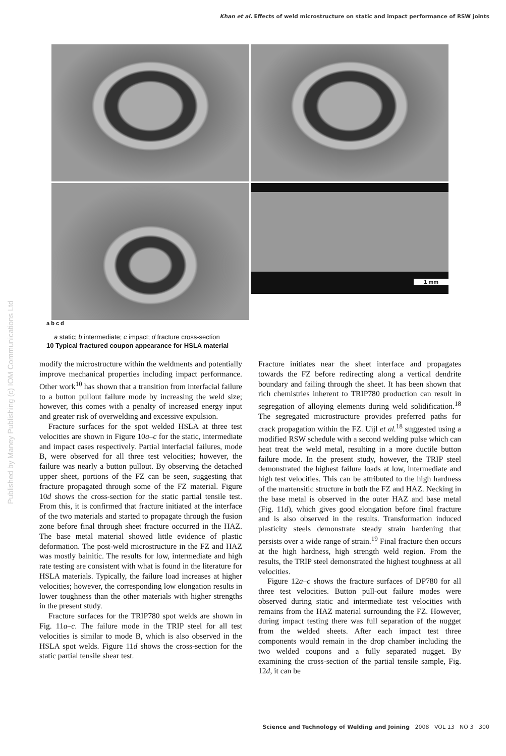Khan et al. Effects of weld microstructure on static and impact performance of RSW joints
Published by Maney Publishing (c) IOM Communications Ltd
1 mm
a b c d
a static; b intermediate; c impact; d fracture cross-section
10 Typical fractured coupon appearance for HSLA material
modify the microstructure within the weldments and potentially improve mechanical properties including impact performance. Other work<sup>10</sup> has shown that a transition from interfacial failure to a button pullout failure mode by increasing the weld size; however, this comes with a penalty of increased energy input and greater risk of overwelding and excessive expulsion.
Fracture surfaces for the spot welded HSLA at three test velocities are shown in Figure 10a–c for the static, intermediate and impact cases respectively. Partial interfacial failures, mode B, were observed for all three test velocities; however, the failure was nearly a button pullout. By observing the detached upper sheet, portions of the FZ can be seen, suggesting that fracture propagated through some of the FZ material. Figure 10d shows the cross-section for the static partial tensile test. From this, it is confirmed that fracture initiated at the interface of the two materials and started to propagate through the fusion zone before final through sheet fracture occurred in the HAZ. The base metal material showed little evidence of plastic deformation. The post-weld microstructure in the FZ and HAZ was mostly bainitic. The results for low, intermediate and high rate testing are consistent with what is found in the literature for HSLA materials. Typically, the failure load increases at higher velocities; however, the corresponding low elongation results in lower toughness than the other materials with higher strengths in the present study.
Fracture surfaces for the TRIP780 spot welds are shown in Fig. 11a–c. The failure mode in the TRIP steel for all test velocities is similar to mode B, which is also observed in the HSLA spot welds. Figure 11d shows the cross-section for the static partial tensile shear test.
Fracture initiates near the sheet interface and propagates towards the FZ before redirecting along a vertical dendrite boundary and failing through the sheet. It has been shown that rich chemistries inherent to TRIP780 production can result in segregation of alloying elements during weld solidification.<sup>18</sup> The segregated microstructure provides preferred paths for crack propagation within the FZ. Uijl et al.<sup>18</sup> suggested using a modified RSW schedule with a second welding pulse which can heat treat the weld metal, resulting in a more ductile button failure mode. In the present study, however, the TRIP steel demonstrated the highest failure loads at low, intermediate and high test velocities. This can be attributed to the high hardness of the martensitic structure in both the FZ and HAZ. Necking in the base metal is observed in the outer HAZ and base metal (Fig. 11d), which gives good elongation before final fracture and is also observed in the results. Transformation induced plasticity steels demonstrate steady strain hardening that persists over a wide range of strain.<sup>19</sup> Final fracture then occurs at the high hardness, high strength weld region. From the results, the TRIP steel demonstrated the highest toughness at all velocities.
Figure 12a–c shows the fracture surfaces of DP780 for all three test velocities. Button pull-out failure modes were observed during static and intermediate test velocities with remains from the HAZ material surrounding the FZ. However, during impact testing there was full separation of the nugget from the welded sheets. After each impact test three components would remain in the drop chamber including the two welded coupons and a fully separated nugget. By examining the cross-section of the partial tensile sample, Fig. 12d, it can be
Science and Technology of Welding and Joining 2008 VOL 13 NO 3 300